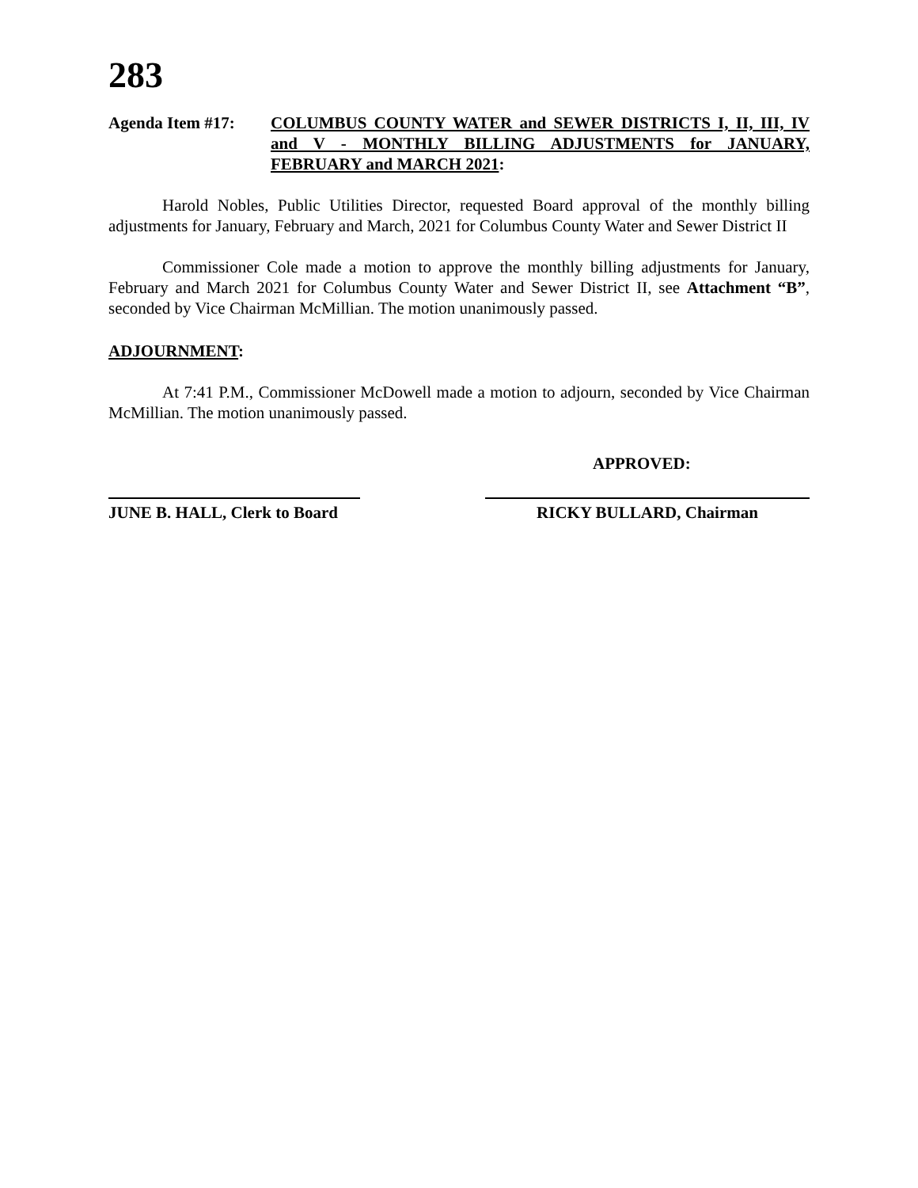283
Agenda Item #17: COLUMBUS COUNTY WATER and SEWER DISTRICTS I, II, III, IV and V - MONTHLY BILLING ADJUSTMENTS for JANUARY, FEBRUARY and MARCH 2021:
Harold Nobles, Public Utilities Director, requested Board approval of the monthly billing adjustments for January, February and March, 2021 for Columbus County Water and Sewer District II
Commissioner Cole made a motion to approve the monthly billing adjustments for January, February and March 2021 for Columbus County Water and Sewer District II, see Attachment “B”, seconded by Vice Chairman McMillian. The motion unanimously passed.
ADJOURNMENT:
At 7:41 P.M., Commissioner McDowell made a motion to adjourn, seconded by Vice Chairman McMillian. The motion unanimously passed.
APPROVED:
JUNE B. HALL, Clerk to Board
RICKY BULLARD, Chairman